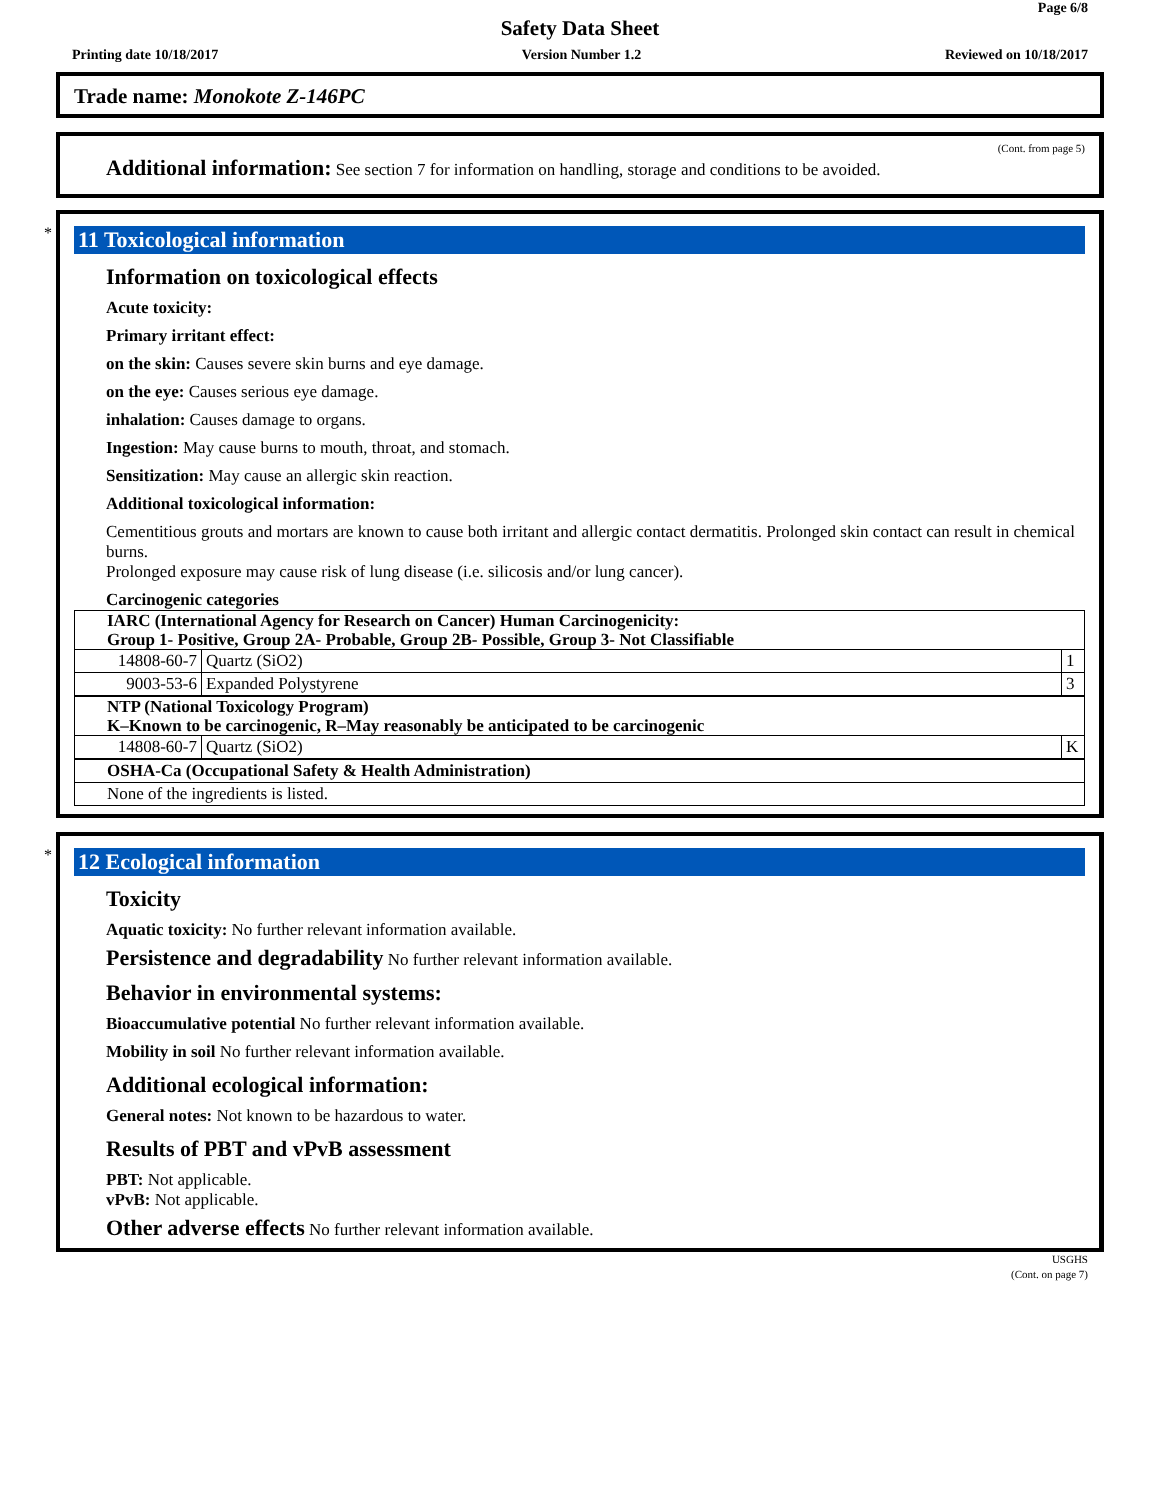Page 6/8
Safety Data Sheet
Printing date 10/18/2017 Version Number 1.2 Reviewed on 10/18/2017
Trade name: Monokote Z-146PC
(Cont. from page 5)
Additional information: See section 7 for information on handling, storage and conditions to be avoided.
*
11 Toxicological information
Information on toxicological effects
Acute toxicity:
Primary irritant effect:
on the skin: Causes severe skin burns and eye damage.
on the eye: Causes serious eye damage.
inhalation: Causes damage to organs.
Ingestion: May cause burns to mouth, throat, and stomach.
Sensitization: May cause an allergic skin reaction.
Additional toxicological information:
Cementitious grouts and mortars are known to cause both irritant and allergic contact dermatitis. Prolonged skin contact can result in chemical burns.
Prolonged exposure may cause risk of lung disease (i.e. silicosis and/or lung cancer).
Carcinogenic categories
| IARC (International Agency for Research on Cancer) Human Carcinogenicity: Group 1- Positive, Group 2A- Probable, Group 2B- Possible, Group 3- Not Classifiable | | |
| 14808-60-7 | Quartz (SiO2) | 1 |
| 9003-53-6 | Expanded Polystyrene | 3 |
| NTP (National Toxicology Program) K–Known to be carcinogenic, R–May reasonably be anticipated to be carcinogenic | | |
| 14808-60-7 | Quartz (SiO2) | K |
| OSHA-Ca (Occupational Safety & Health Administration) | | |
| None of the ingredients is listed. | | |
*
12 Ecological information
Toxicity
Aquatic toxicity: No further relevant information available.
Persistence and degradability No further relevant information available.
Behavior in environmental systems:
Bioaccumulative potential No further relevant information available.
Mobility in soil No further relevant information available.
Additional ecological information:
General notes: Not known to be hazardous to water.
Results of PBT and vPvB assessment
PBT: Not applicable.
vPvB: Not applicable.
Other adverse effects No further relevant information available.
USGHS
(Cont. on page 7)